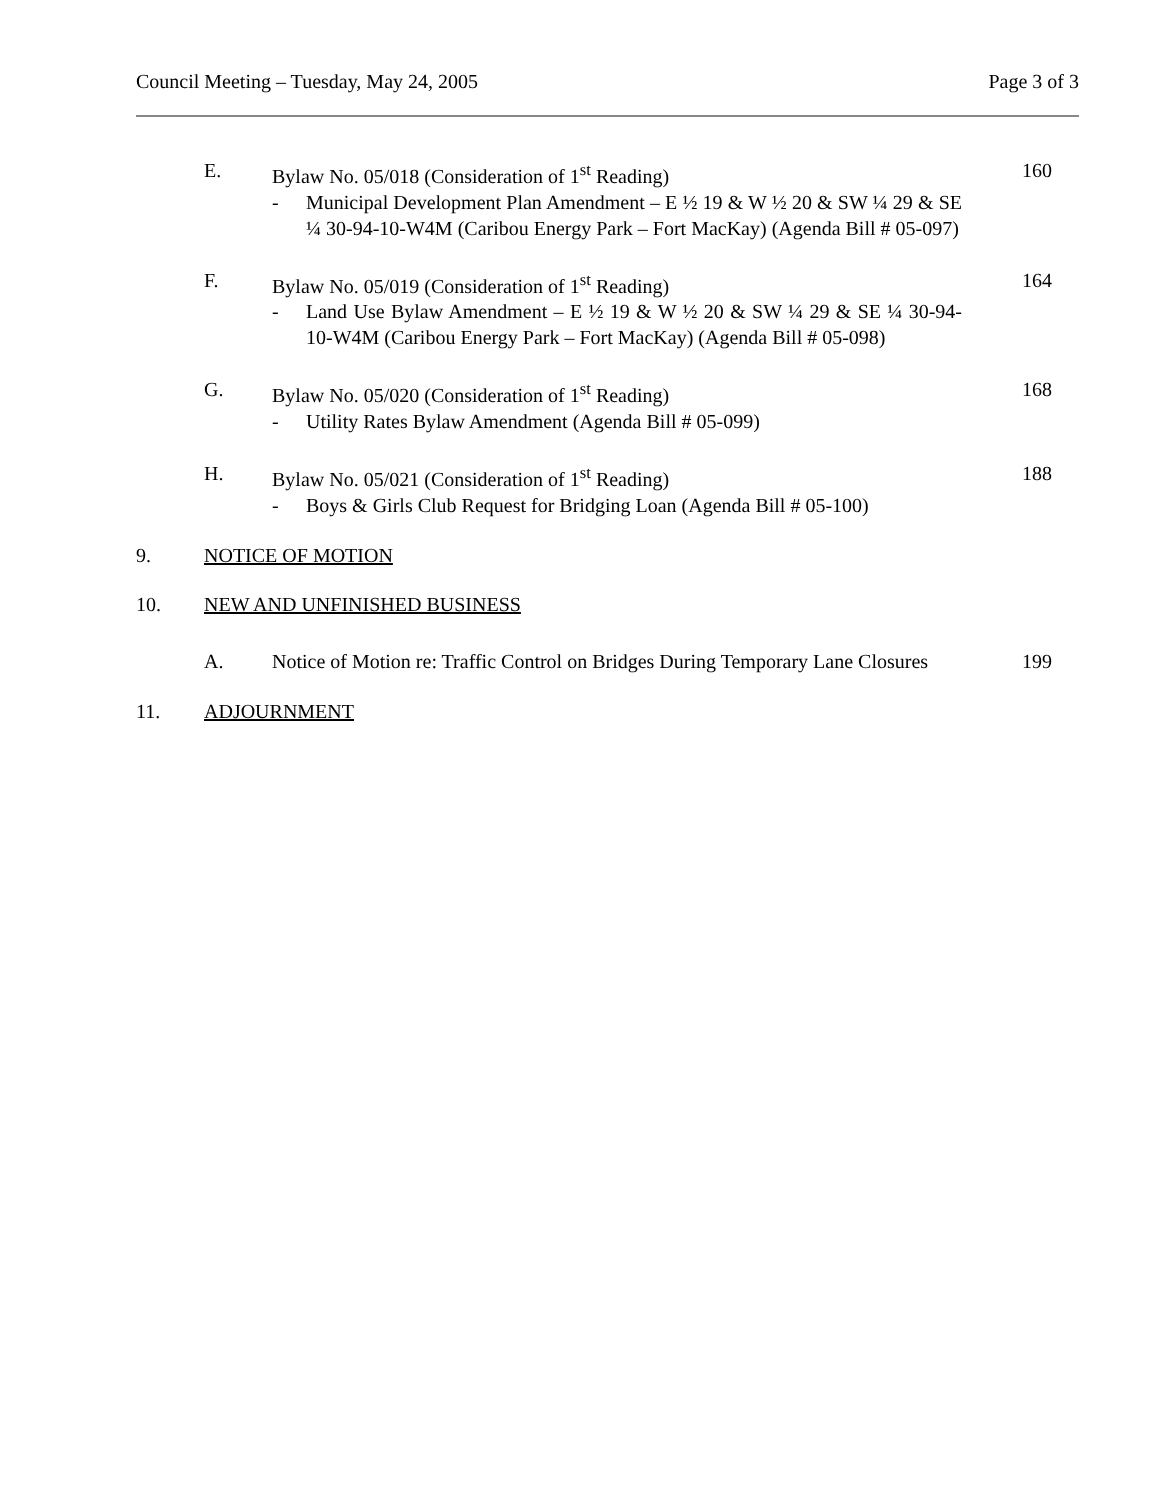Council Meeting – Tuesday, May 24, 2005 Page 3 of 3
E. Bylaw No. 05/018 (Consideration of 1<sup>st</sup> Reading)
- Municipal Development Plan Amendment – E ½ 19 & W ½ 20 & SW ¼ 29 & SE ¼ 30-94-10-W4M (Caribou Energy Park – Fort MacKay) (Agenda Bill # 05-097)
160
F. Bylaw No. 05/019 (Consideration of 1<sup>st</sup> Reading)
- Land Use Bylaw Amendment – E ½ 19 & W ½ 20 & SW ¼ 29 & SE ¼ 30-94-10-W4M (Caribou Energy Park – Fort MacKay) (Agenda Bill # 05-098)
164
G. Bylaw No. 05/020 (Consideration of 1<sup>st</sup> Reading)
- Utility Rates Bylaw Amendment (Agenda Bill # 05-099)
168
H. Bylaw No. 05/021 (Consideration of 1<sup>st</sup> Reading)
- Boys & Girls Club Request for Bridging Loan (Agenda Bill # 05-100)
188
9. NOTICE OF MOTION
10. NEW AND UNFINISHED BUSINESS
A. Notice of Motion re: Traffic Control on Bridges During Temporary Lane Closures
199
11. ADJOURNMENT